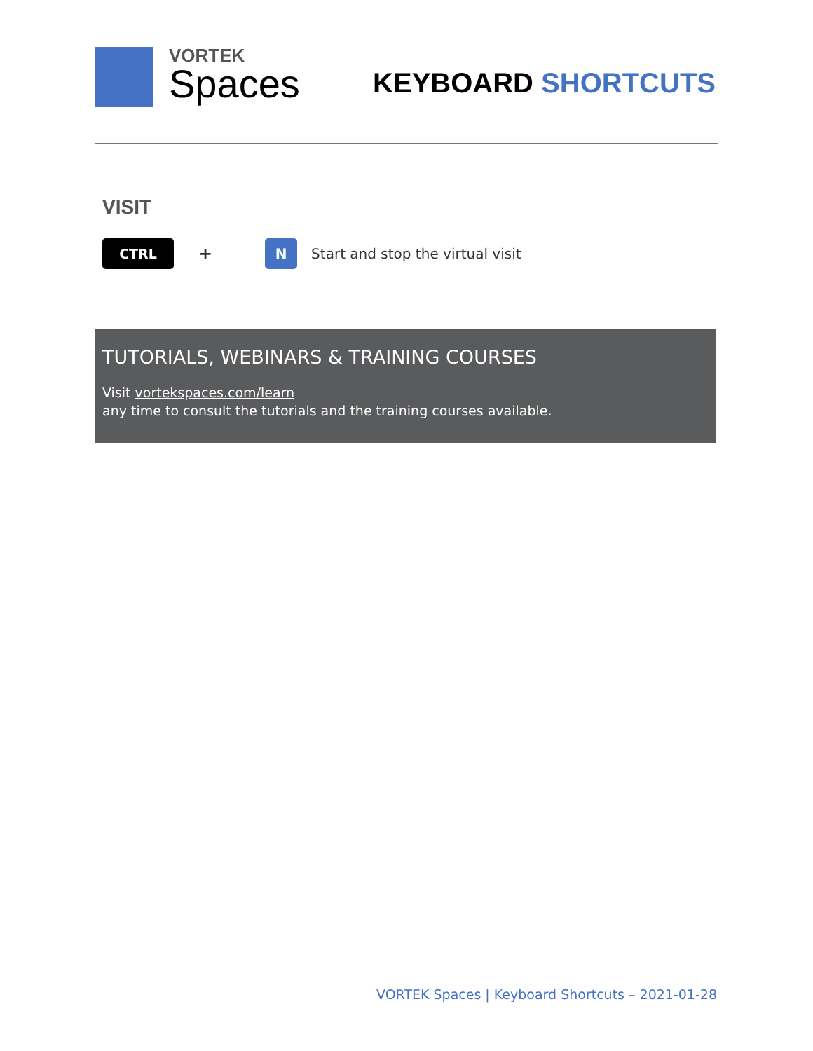VORTEK
Spaces
KEYBOARD SHORTCUTS
VISIT
CTRL
+
N
Start and stop the virtual visit
TUTORIALS, WEBINARS & TRAINING COURSES
Visit vortekspaces.com/learn
any time to consult the tutorials and the training courses available.
VORTEK Spaces | Keyboard Shortcuts – 2021-01-28